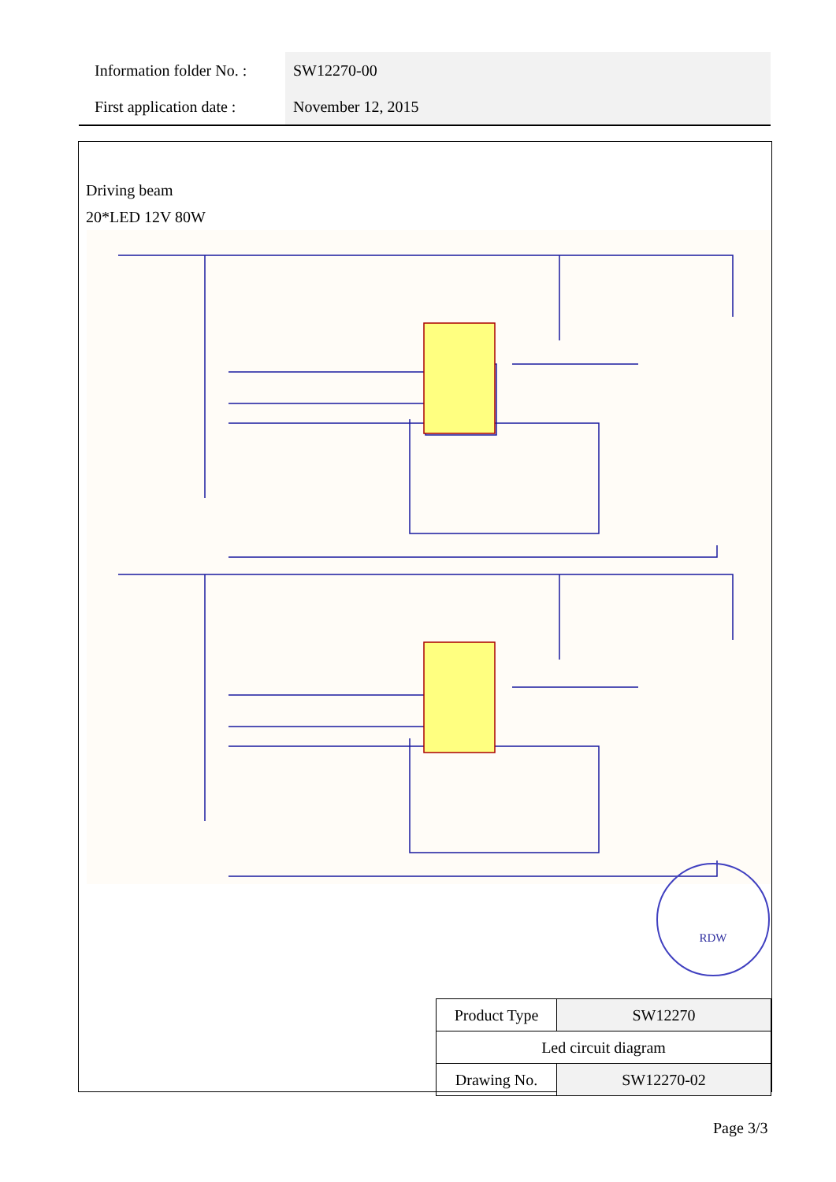| Information folder No. : | SW12270-00 |
| First application date : | November 12, 2015 |
Driving beam
20*LED 12V 80W
RDW
| Product Type | SW12270 |
| Led circuit diagram | |
| Drawing No. | SW12270-02 |
Page 3/3